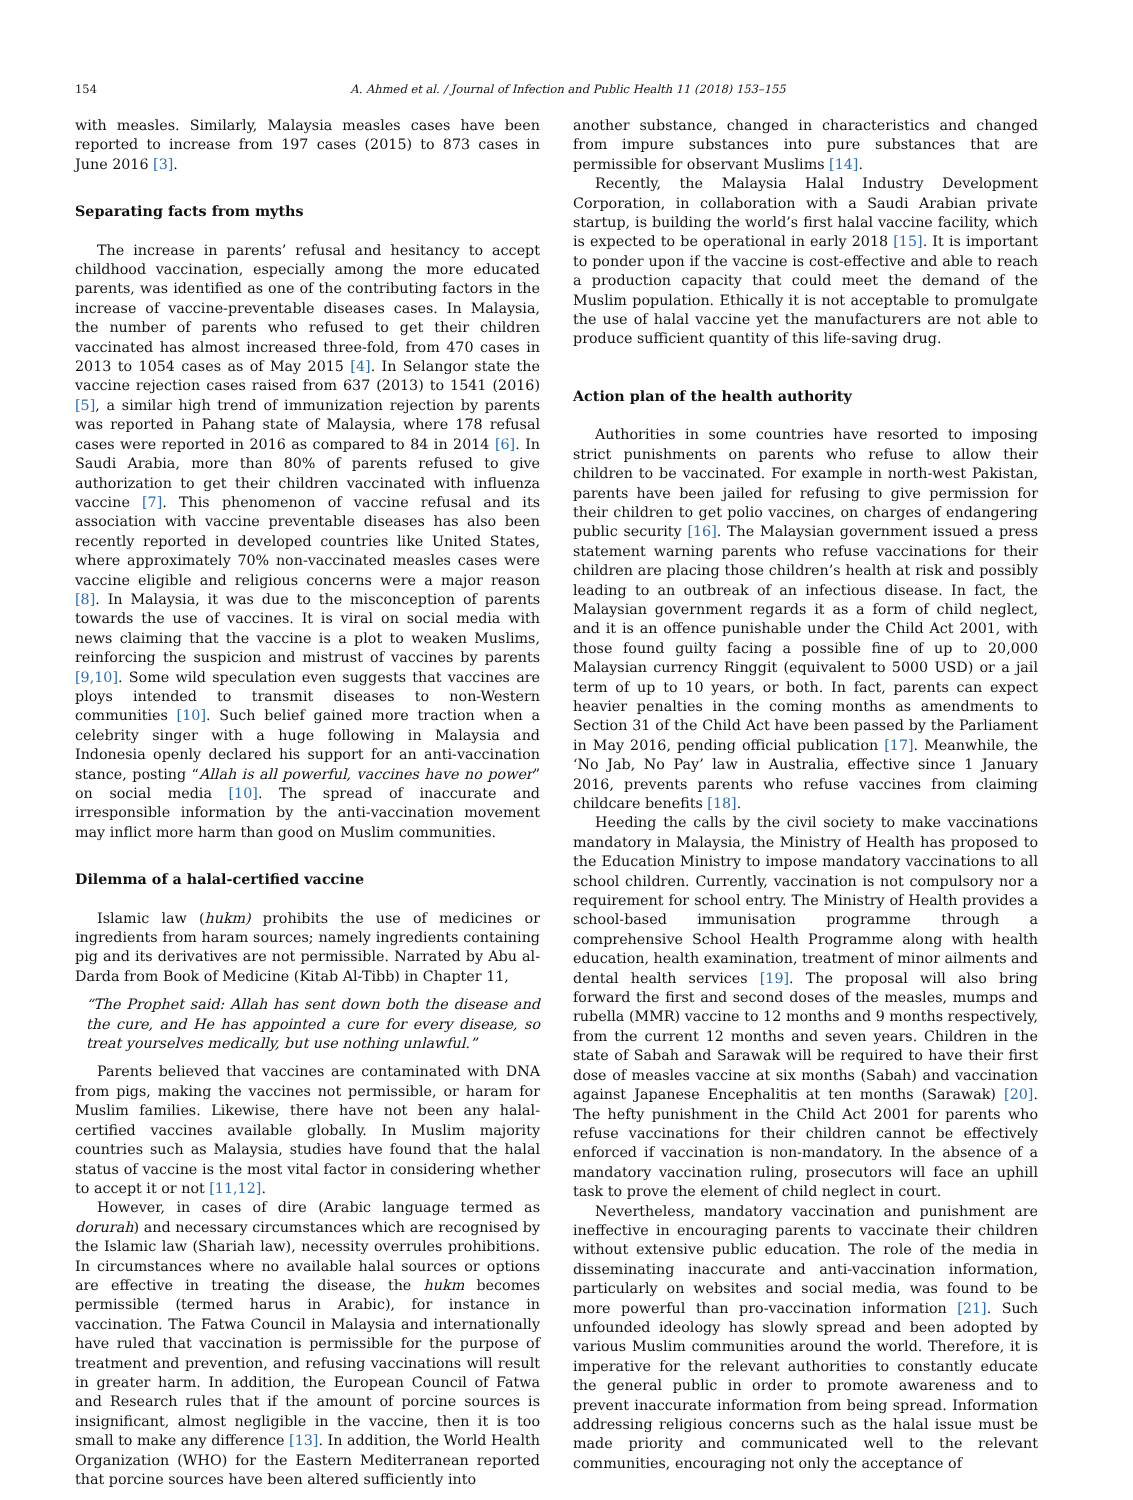154 A. Ahmed et al. / Journal of Infection and Public Health 11 (2018) 153–155
with measles. Similarly, Malaysia measles cases have been reported to increase from 197 cases (2015) to 873 cases in June 2016 [3].
Separating facts from myths
The increase in parents’ refusal and hesitancy to accept childhood vaccination, especially among the more educated parents, was identified as one of the contributing factors in the increase of vaccine-preventable diseases cases. In Malaysia, the number of parents who refused to get their children vaccinated has almost increased three-fold, from 470 cases in 2013 to 1054 cases as of May 2015 [4]. In Selangor state the vaccine rejection cases raised from 637 (2013) to 1541 (2016) [5], a similar high trend of immunization rejection by parents was reported in Pahang state of Malaysia, where 178 refusal cases were reported in 2016 as compared to 84 in 2014 [6]. In Saudi Arabia, more than 80% of parents refused to give authorization to get their children vaccinated with influenza vaccine [7]. This phenomenon of vaccine refusal and its association with vaccine preventable diseases has also been recently reported in developed countries like United States, where approximately 70% non-vaccinated measles cases were vaccine eligible and religious concerns were a major reason [8]. In Malaysia, it was due to the misconception of parents towards the use of vaccines. It is viral on social media with news claiming that the vaccine is a plot to weaken Muslims, reinforcing the suspicion and mistrust of vaccines by parents [9,10]. Some wild speculation even suggests that vaccines are ploys intended to transmit diseases to non-Western communities [10]. Such belief gained more traction when a celebrity singer with a huge following in Malaysia and Indonesia openly declared his support for an anti-vaccination stance, posting “Allah is all powerful, vaccines have no power” on social media [10]. The spread of inaccurate and irresponsible information by the anti-vaccination movement may inflict more harm than good on Muslim communities.
Dilemma of a halal-certified vaccine
Islamic law (hukm) prohibits the use of medicines or ingredients from haram sources; namely ingredients containing pig and its derivatives are not permissible. Narrated by Abu al-Darda from Book of Medicine (Kitab Al-Tibb) in Chapter 11,
“The Prophet said: Allah has sent down both the disease and the cure, and He has appointed a cure for every disease, so treat yourselves medically, but use nothing unlawful.”
Parents believed that vaccines are contaminated with DNA from pigs, making the vaccines not permissible, or haram for Muslim families. Likewise, there have not been any halal-certified vaccines available globally. In Muslim majority countries such as Malaysia, studies have found that the halal status of vaccine is the most vital factor in considering whether to accept it or not [11,12].
However, in cases of dire (Arabic language termed as dorurah) and necessary circumstances which are recognised by the Islamic law (Shariah law), necessity overrules prohibitions. In circumstances where no available halal sources or options are effective in treating the disease, the hukm becomes permissible (termed harus in Arabic), for instance in vaccination. The Fatwa Council in Malaysia and internationally have ruled that vaccination is permissible for the purpose of treatment and prevention, and refusing vaccinations will result in greater harm. In addition, the European Council of Fatwa and Research rules that if the amount of porcine sources is insignificant, almost negligible in the vaccine, then it is too small to make any difference [13]. In addition, the World Health Organization (WHO) for the Eastern Mediterranean reported that porcine sources have been altered sufficiently into
another substance, changed in characteristics and changed from impure substances into pure substances that are permissible for observant Muslims [14].
Recently, the Malaysia Halal Industry Development Corporation, in collaboration with a Saudi Arabian private startup, is building the world’s first halal vaccine facility, which is expected to be operational in early 2018 [15]. It is important to ponder upon if the vaccine is cost-effective and able to reach a production capacity that could meet the demand of the Muslim population. Ethically it is not acceptable to promulgate the use of halal vaccine yet the manufacturers are not able to produce sufficient quantity of this life-saving drug.
Action plan of the health authority
Authorities in some countries have resorted to imposing strict punishments on parents who refuse to allow their children to be vaccinated. For example in north-west Pakistan, parents have been jailed for refusing to give permission for their children to get polio vaccines, on charges of endangering public security [16]. The Malaysian government issued a press statement warning parents who refuse vaccinations for their children are placing those children’s health at risk and possibly leading to an outbreak of an infectious disease. In fact, the Malaysian government regards it as a form of child neglect, and it is an offence punishable under the Child Act 2001, with those found guilty facing a possible fine of up to 20,000 Malaysian currency Ringgit (equivalent to 5000 USD) or a jail term of up to 10 years, or both. In fact, parents can expect heavier penalties in the coming months as amendments to Section 31 of the Child Act have been passed by the Parliament in May 2016, pending official publication [17]. Meanwhile, the ‘No Jab, No Pay’ law in Australia, effective since 1 January 2016, prevents parents who refuse vaccines from claiming childcare benefits [18].
Heeding the calls by the civil society to make vaccinations mandatory in Malaysia, the Ministry of Health has proposed to the Education Ministry to impose mandatory vaccinations to all school children. Currently, vaccination is not compulsory nor a requirement for school entry. The Ministry of Health provides a school-based immunisation programme through a comprehensive School Health Programme along with health education, health examination, treatment of minor ailments and dental health services [19]. The proposal will also bring forward the first and second doses of the measles, mumps and rubella (MMR) vaccine to 12 months and 9 months respectively, from the current 12 months and seven years. Children in the state of Sabah and Sarawak will be required to have their first dose of measles vaccine at six months (Sabah) and vaccination against Japanese Encephalitis at ten months (Sarawak) [20]. The hefty punishment in the Child Act 2001 for parents who refuse vaccinations for their children cannot be effectively enforced if vaccination is non-mandatory. In the absence of a mandatory vaccination ruling, prosecutors will face an uphill task to prove the element of child neglect in court.
Nevertheless, mandatory vaccination and punishment are ineffective in encouraging parents to vaccinate their children without extensive public education. The role of the media in disseminating inaccurate and anti-vaccination information, particularly on websites and social media, was found to be more powerful than pro-vaccination information [21]. Such unfounded ideology has slowly spread and been adopted by various Muslim communities around the world. Therefore, it is imperative for the relevant authorities to constantly educate the general public in order to promote awareness and to prevent inaccurate information from being spread. Information addressing religious concerns such as the halal issue must be made priority and communicated well to the relevant communities, encouraging not only the acceptance of